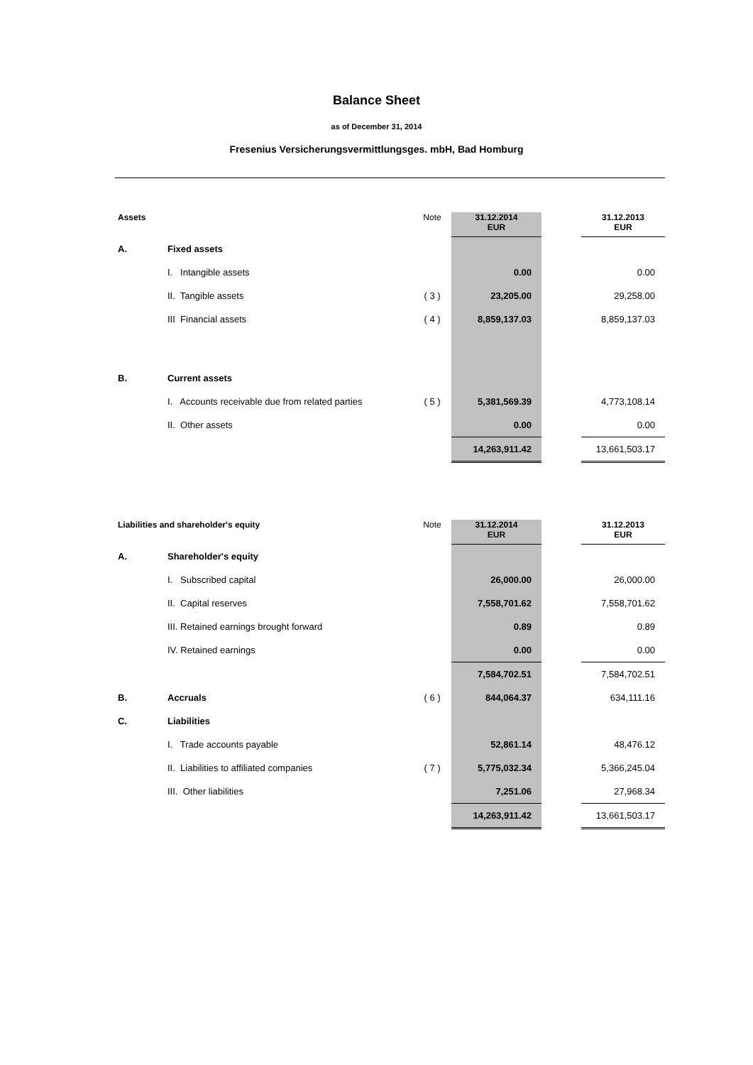Balance Sheet
as of December 31, 2014
Fresenius Versicherungsvermittlungsges. mbH, Bad Homburg
| Assets | | Note | 31.12.2014 EUR | | 31.12.2013 EUR |
| A. | Fixed assets | | | | |
| | I. Intangible assets | | 0.00 | | 0.00 |
| | II. Tangible assets | ( 3 ) | 23,205.00 | | 29,258.00 |
| | III Financial assets | ( 4 ) | 8,859,137.03 | | 8,859,137.03 |
| B. | Current assets | | | | |
| | I. Accounts receivable due from related parties | ( 5 ) | 5,381,569.39 | | 4,773,108.14 |
| | II. Other assets | | 0.00 | | 0.00 |
| | | | 14,263,911.42 | | 13,661,503.17 |
| Liabilities and shareholder's equity | | Note | 31.12.2014 EUR | | 31.12.2013 EUR |
| A. | Shareholder's equity | | | | |
| | I. Subscribed capital | | 26,000.00 | | 26,000.00 |
| | II. Capital reserves | | 7,558,701.62 | | 7,558,701.62 |
| | III. Retained earnings brought forward | | 0.89 | | 0.89 |
| | IV. Retained earnings | | 0.00 | | 0.00 |
| | | | 7,584,702.51 | | 7,584,702.51 |
| B. | Accruals | ( 6 ) | 844,064.37 | | 634,111.16 |
| C. | Liabilities | | | | |
| | I. Trade accounts payable | | 52,861.14 | | 48,476.12 |
| | II. Liabilities to affiliated companies | ( 7 ) | 5,775,032.34 | | 5,366,245.04 |
| | III. Other liabilities | | 7,251.06 | | 27,968.34 |
| | | | 14,263,911.42 | | 13,661,503.17 |